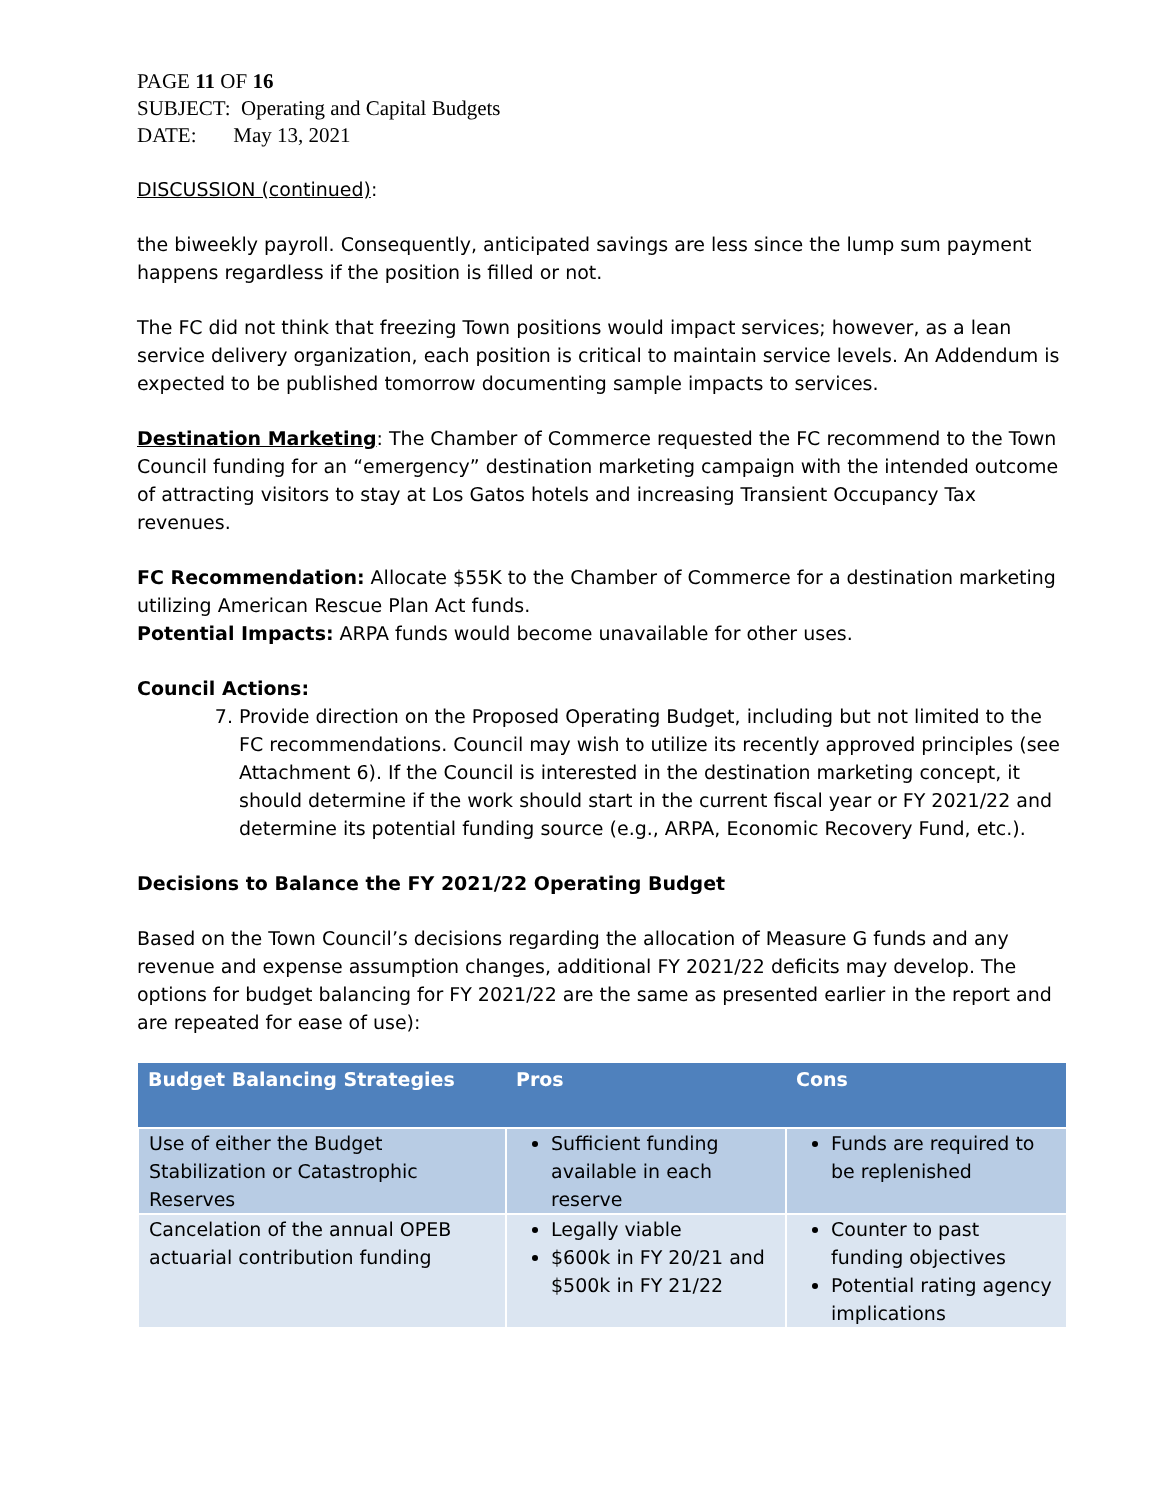PAGE 11 OF 16
SUBJECT: Operating and Capital Budgets
DATE: May 13, 2021
DISCUSSION (continued):
the biweekly payroll. Consequently, anticipated savings are less since the lump sum payment happens regardless if the position is filled or not.
The FC did not think that freezing Town positions would impact services; however, as a lean service delivery organization, each position is critical to maintain service levels. An Addendum is expected to be published tomorrow documenting sample impacts to services.
Destination Marketing: The Chamber of Commerce requested the FC recommend to the Town Council funding for an “emergency” destination marketing campaign with the intended outcome of attracting visitors to stay at Los Gatos hotels and increasing Transient Occupancy Tax revenues.
FC Recommendation: Allocate $55K to the Chamber of Commerce for a destination marketing utilizing American Rescue Plan Act funds.
Potential Impacts: ARPA funds would become unavailable for other uses.
Council Actions:
7. Provide direction on the Proposed Operating Budget, including but not limited to the FC recommendations. Council may wish to utilize its recently approved principles (see Attachment 6). If the Council is interested in the destination marketing concept, it should determine if the work should start in the current fiscal year or FY 2021/22 and determine its potential funding source (e.g., ARPA, Economic Recovery Fund, etc.).
Decisions to Balance the FY 2021/22 Operating Budget
Based on the Town Council’s decisions regarding the allocation of Measure G funds and any revenue and expense assumption changes, additional FY 2021/22 deficits may develop. The options for budget balancing for FY 2021/22 are the same as presented earlier in the report and are repeated for ease of use):
| Budget Balancing Strategies | Pros | Cons |
| --- | --- | --- |
| Use of either the Budget Stabilization or Catastrophic Reserves | Sufficient funding available in each reserve | Funds are required to be replenished |
| Cancelation of the annual OPEB actuarial contribution funding | Legally viable $600k in FY 20/21 and $500k in FY 21/22 | Counter to past funding objectives Potential rating agency implications |